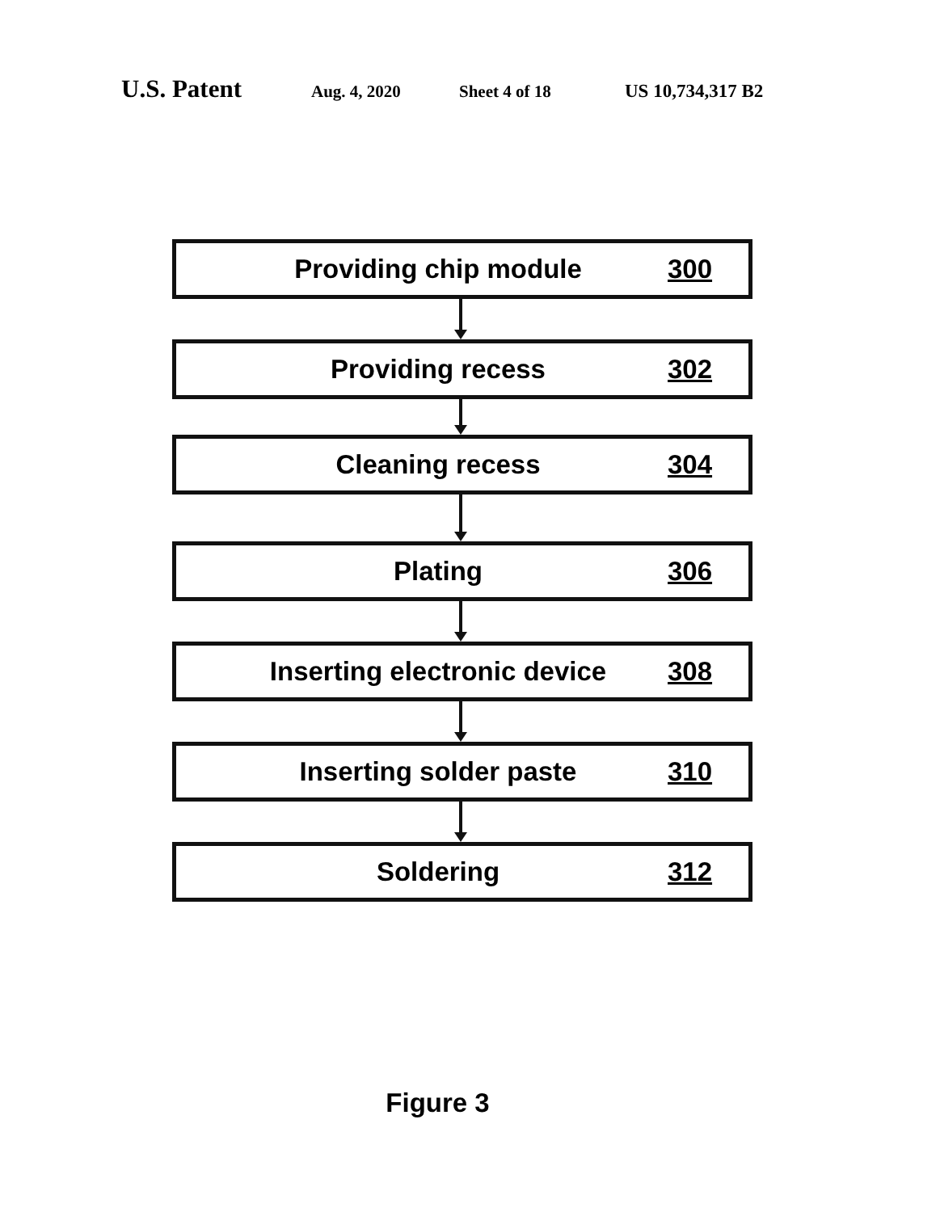U.S. Patent Aug. 4, 2020 Sheet 4 of 18 US 10,734,317 B2
Providing chip module 300
Providing recess 302
Cleaning recess 304
Plating 306
Inserting electronic device 308
Inserting solder paste 310
Soldering 312
Figure 3